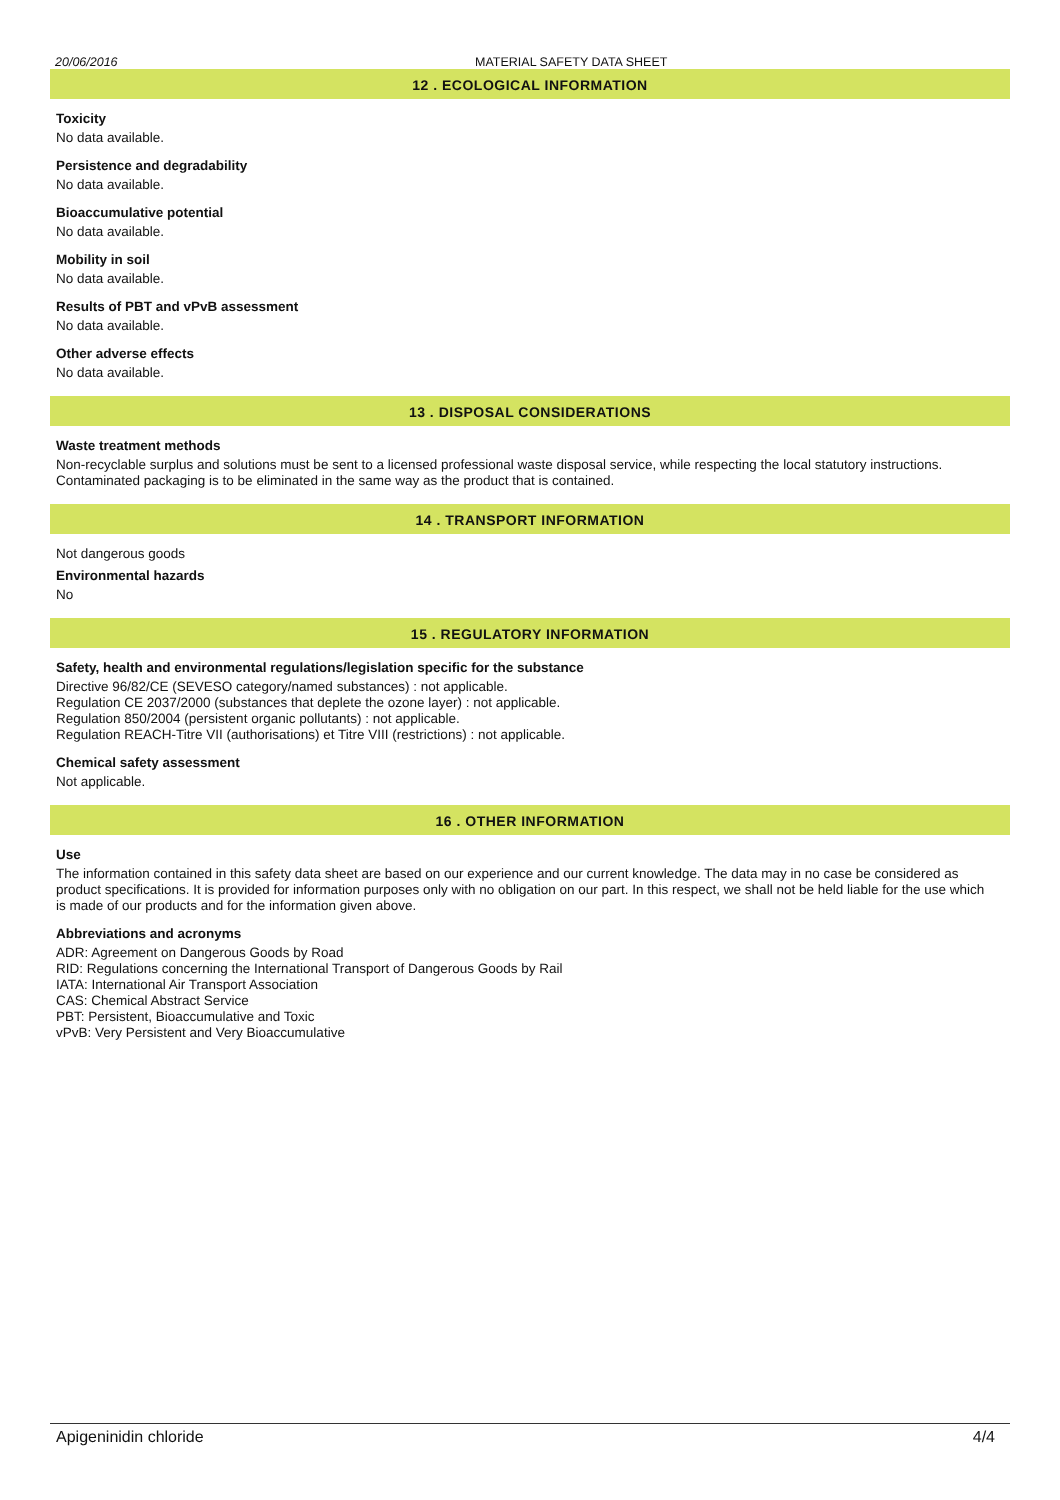20/06/2016 MATERIAL SAFETY DATA SHEET
12 . ECOLOGICAL INFORMATION
Toxicity
No data available.
Persistence and degradability
No data available.
Bioaccumulative potential
No data available.
Mobility in soil
No data available.
Results of PBT and vPvB assessment
No data available.
Other adverse effects
No data available.
13 . DISPOSAL CONSIDERATIONS
Waste treatment methods
Non-recyclable surplus and solutions must be sent to a licensed professional waste disposal service, while respecting the local statutory instructions. Contaminated packaging is to be eliminated in the same way as the product that is contained.
14 . TRANSPORT INFORMATION
Not dangerous goods
Environmental hazards
No
15 . REGULATORY INFORMATION
Safety, health and environmental regulations/legislation specific for the substance
Directive 96/82/CE (SEVESO category/named substances) : not applicable.
Regulation CE 2037/2000 (substances that deplete the ozone layer) : not applicable.
Regulation 850/2004 (persistent organic pollutants) : not applicable.
Regulation REACH-Titre VII (authorisations) et Titre VIII (restrictions) : not applicable.
Chemical safety assessment
Not applicable.
16 . OTHER INFORMATION
Use
The information contained in this safety data sheet are based on our experience and our current knowledge. The data may in no case be considered as product specifications. It is provided for information purposes only with no obligation on our part. In this respect, we shall not be held liable for the use which is made of our products and for the information given above.
Abbreviations and acronyms
ADR: Agreement on Dangerous Goods by Road
RID: Regulations concerning the International Transport of Dangerous Goods by Rail
IATA: International Air Transport Association
CAS: Chemical Abstract Service
PBT: Persistent, Bioaccumulative and Toxic
vPvB: Very Persistent and Very Bioaccumulative
Apigeninidin chloride 4/4